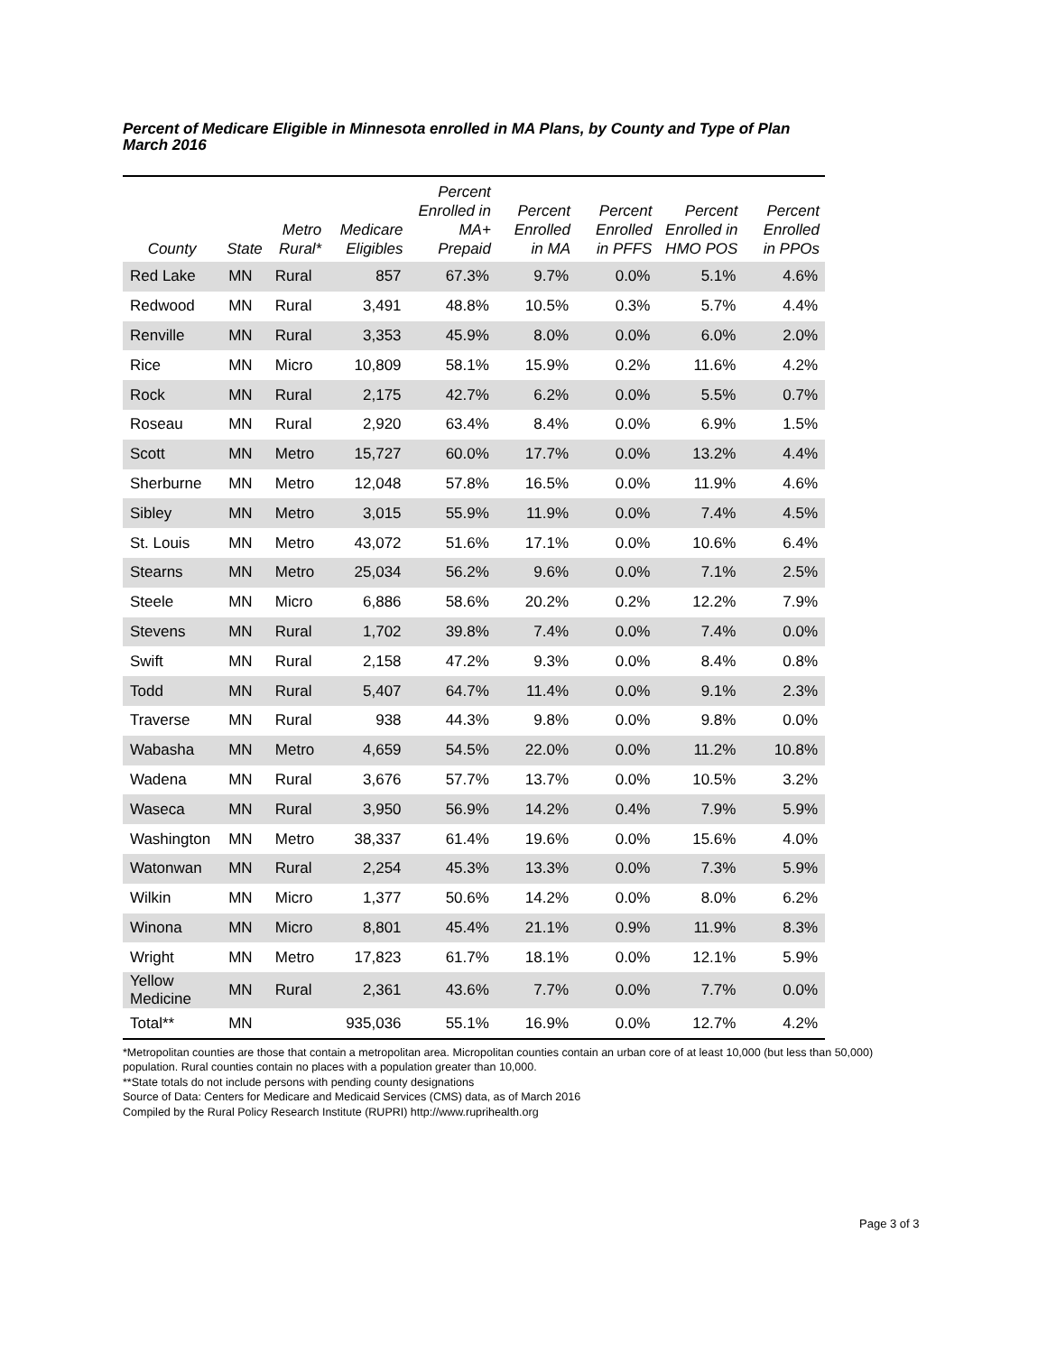Percent of Medicare Eligible in Minnesota enrolled in MA Plans, by County and Type of Plan
March 2016
| County | State | Metro Rural* | Medicare Eligibles | Percent Enrolled in MA+ Prepaid | Percent Enrolled in MA | Percent Enrolled in PFFS | Percent Enrolled in HMO POS | Percent Enrolled in PPOs |
| --- | --- | --- | --- | --- | --- | --- | --- | --- |
| Red Lake | MN | Rural | 857 | 67.3% | 9.7% | 0.0% | 5.1% | 4.6% |
| Redwood | MN | Rural | 3,491 | 48.8% | 10.5% | 0.3% | 5.7% | 4.4% |
| Renville | MN | Rural | 3,353 | 45.9% | 8.0% | 0.0% | 6.0% | 2.0% |
| Rice | MN | Micro | 10,809 | 58.1% | 15.9% | 0.2% | 11.6% | 4.2% |
| Rock | MN | Rural | 2,175 | 42.7% | 6.2% | 0.0% | 5.5% | 0.7% |
| Roseau | MN | Rural | 2,920 | 63.4% | 8.4% | 0.0% | 6.9% | 1.5% |
| Scott | MN | Metro | 15,727 | 60.0% | 17.7% | 0.0% | 13.2% | 4.4% |
| Sherburne | MN | Metro | 12,048 | 57.8% | 16.5% | 0.0% | 11.9% | 4.6% |
| Sibley | MN | Metro | 3,015 | 55.9% | 11.9% | 0.0% | 7.4% | 4.5% |
| St. Louis | MN | Metro | 43,072 | 51.6% | 17.1% | 0.0% | 10.6% | 6.4% |
| Stearns | MN | Metro | 25,034 | 56.2% | 9.6% | 0.0% | 7.1% | 2.5% |
| Steele | MN | Micro | 6,886 | 58.6% | 20.2% | 0.2% | 12.2% | 7.9% |
| Stevens | MN | Rural | 1,702 | 39.8% | 7.4% | 0.0% | 7.4% | 0.0% |
| Swift | MN | Rural | 2,158 | 47.2% | 9.3% | 0.0% | 8.4% | 0.8% |
| Todd | MN | Rural | 5,407 | 64.7% | 11.4% | 0.0% | 9.1% | 2.3% |
| Traverse | MN | Rural | 938 | 44.3% | 9.8% | 0.0% | 9.8% | 0.0% |
| Wabasha | MN | Metro | 4,659 | 54.5% | 22.0% | 0.0% | 11.2% | 10.8% |
| Wadena | MN | Rural | 3,676 | 57.7% | 13.7% | 0.0% | 10.5% | 3.2% |
| Waseca | MN | Rural | 3,950 | 56.9% | 14.2% | 0.4% | 7.9% | 5.9% |
| Washington | MN | Metro | 38,337 | 61.4% | 19.6% | 0.0% | 15.6% | 4.0% |
| Watonwan | MN | Rural | 2,254 | 45.3% | 13.3% | 0.0% | 7.3% | 5.9% |
| Wilkin | MN | Micro | 1,377 | 50.6% | 14.2% | 0.0% | 8.0% | 6.2% |
| Winona | MN | Micro | 8,801 | 45.4% | 21.1% | 0.9% | 11.9% | 8.3% |
| Wright | MN | Metro | 17,823 | 61.7% | 18.1% | 0.0% | 12.1% | 5.9% |
| Yellow Medicine | MN | Rural | 2,361 | 43.6% | 7.7% | 0.0% | 7.7% | 0.0% |
| Total** | MN | | 935,036 | 55.1% | 16.9% | 0.0% | 12.7% | 4.2% |
*Metropolitan counties are those that contain a metropolitan area. Micropolitan counties contain an urban core of at least 10,000 (but less than 50,000) population. Rural counties contain no places with a population greater than 10,000.
**State totals do not include persons with pending county designations
Source of Data: Centers for Medicare and Medicaid Services (CMS) data, as of March 2016
Compiled by the Rural Policy Research Institute (RUPRI) http://www.ruprihealth.org
Page 3 of 3